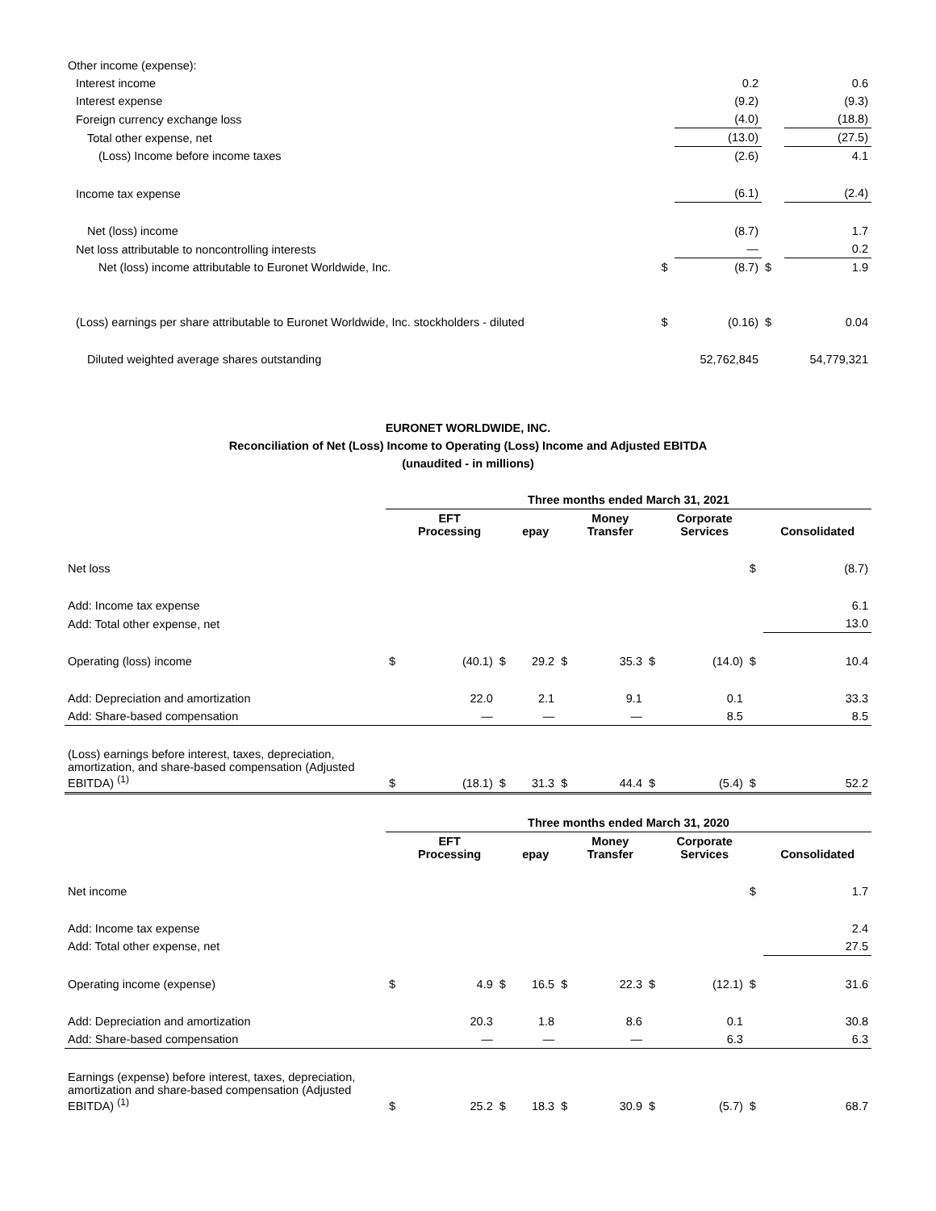| Other income (expense): | | | | |
| Interest income | | 0.2 | | 0.6 |
| Interest expense | | (9.2) | | (9.3) |
| Foreign currency exchange loss | | (4.0) | | (18.8) |
| Total other expense, net | | (13.0) | | (27.5) |
| (Loss) Income before income taxes | | (2.6) | | 4.1 |
| Income tax expense | | (6.1) | | (2.4) |
| Net (loss) income | | (8.7) | | 1.7 |
| Net loss attributable to noncontrolling interests | | — | | 0.2 |
| Net (loss) income attributable to Euronet Worldwide, Inc. | $ | (8.7) | $ | 1.9 |
| (Loss) earnings per share attributable to Euronet Worldwide, Inc. stockholders - diluted | $ | (0.16) | $ | 0.04 |
| Diluted weighted average shares outstanding | | 52,762,845 | | 54,779,321 |
EURONET WORLDWIDE, INC.
Reconciliation of Net (Loss) Income to Operating (Loss) Income and Adjusted EBITDA
(unaudited - in millions)
| | Three months ended March 31, 2021 | | | | | | | | | |
| | | EFT Processing | | epay | | Money Transfer | | Corporate Services | | Consolidated |
| Net loss | | | | | | | | | $ | (8.7) |
| Add: Income tax expense | | | | | | | | | | 6.1 |
| Add: Total other expense, net | | | | | | | | | | 13.0 |
| Operating (loss) income | $ | (40.1) | $ | 29.2 | $ | 35.3 | $ | (14.0) | $ | 10.4 |
| Add: Depreciation and amortization | | 22.0 | | 2.1 | | 9.1 | | 0.1 | | 33.3 |
| Add: Share-based compensation | | — | | — | | — | | 8.5 | | 8.5 |
| (Loss) earnings before interest, taxes, depreciation, amortization, and share-based compensation (Adjusted EBITDA) <sup>(1)</sup> | $ | (18.1) | $ | 31.3 | $ | 44.4 | $ | (5.4) | $ | 52.2 |
| | Three months ended March 31, 2020 | | | | | | | | | |
| | | EFT Processing | | epay | | Money Transfer | | Corporate Services | | Consolidated |
| Net income | | | | | | | | | $ | 1.7 |
| Add: Income tax expense | | | | | | | | | | 2.4 |
| Add: Total other expense, net | | | | | | | | | | 27.5 |
| Operating income (expense) | $ | 4.9 | $ | 16.5 | $ | 22.3 | $ | (12.1) | $ | 31.6 |
| Add: Depreciation and amortization | | 20.3 | | 1.8 | | 8.6 | | 0.1 | | 30.8 |
| Add: Share-based compensation | | — | | — | | — | | 6.3 | | 6.3 |
| Earnings (expense) before interest, taxes, depreciation, amortization and share-based compensation (Adjusted EBITDA) <sup>(1)</sup> | $ | 25.2 | $ | 18.3 | $ | 30.9 | $ | (5.7) | $ | 68.7 |